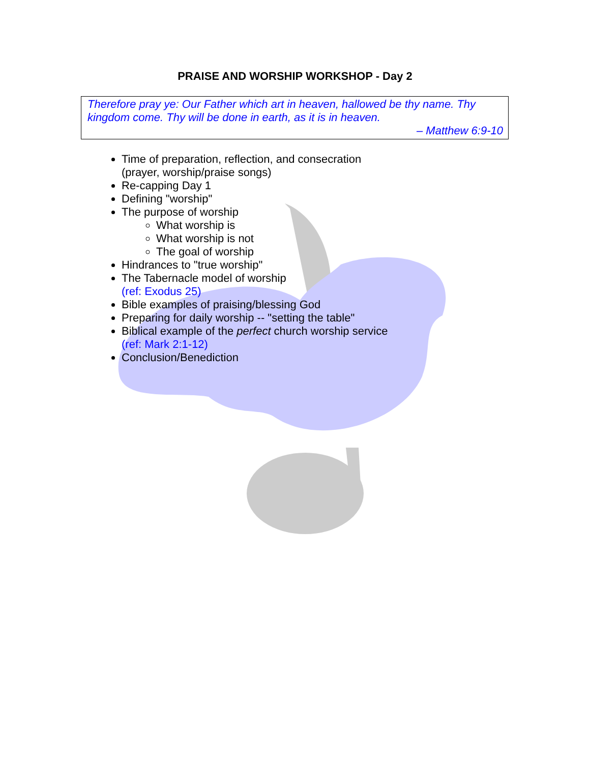PRAISE AND WORSHIP WORKSHOP - Day 2
Therefore pray ye: Our Father which art in heaven, hallowed be thy name. Thy kingdom come. Thy will be done in earth, as it is in heaven.
– Matthew 6:9-10
Time of preparation, reflection, and consecration
(prayer, worship/praise songs)
Re-capping Day 1
Defining "worship"
The purpose of worship
What worship is
What worship is not
The goal of worship
Hindrances to "true worship"
The Tabernacle model of worship
(ref: Exodus 25)
Bible examples of praising/blessing God
Preparing for daily worship -- "setting the table"
Biblical example of the perfect church worship service
(ref: Mark 2:1-12)
Conclusion/Benediction